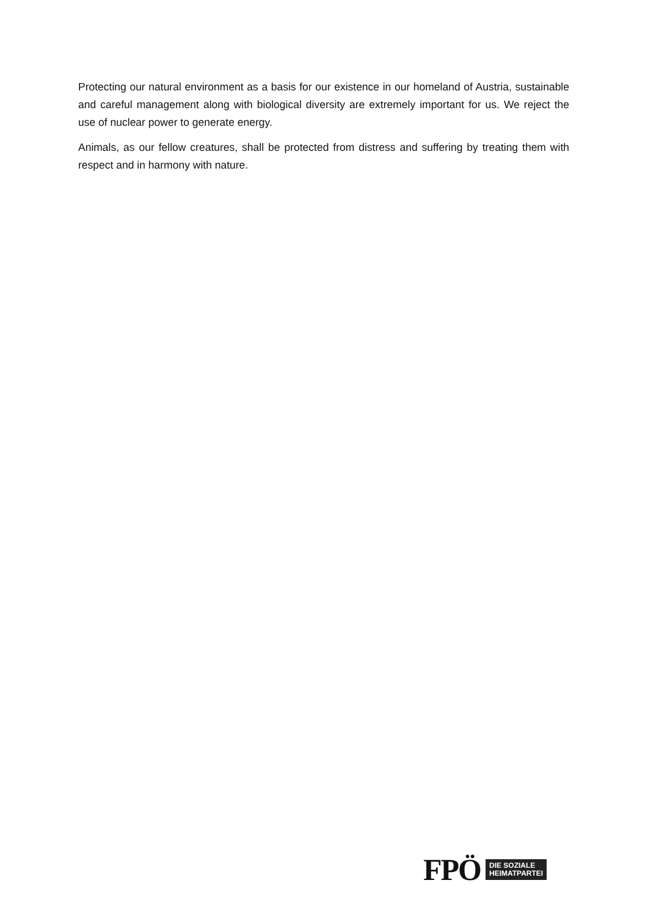Protecting our natural environment as a basis for our existence in our homeland of Austria, sustainable and careful management along with biological diversity are extremely important for us. We reject the use of nuclear power to generate energy.
Animals, as our fellow creatures, shall be protected from distress and suffering by treating them with respect and in harmony with nature.
FPÖ DIE SOZIALE
HEIMATPARTEI